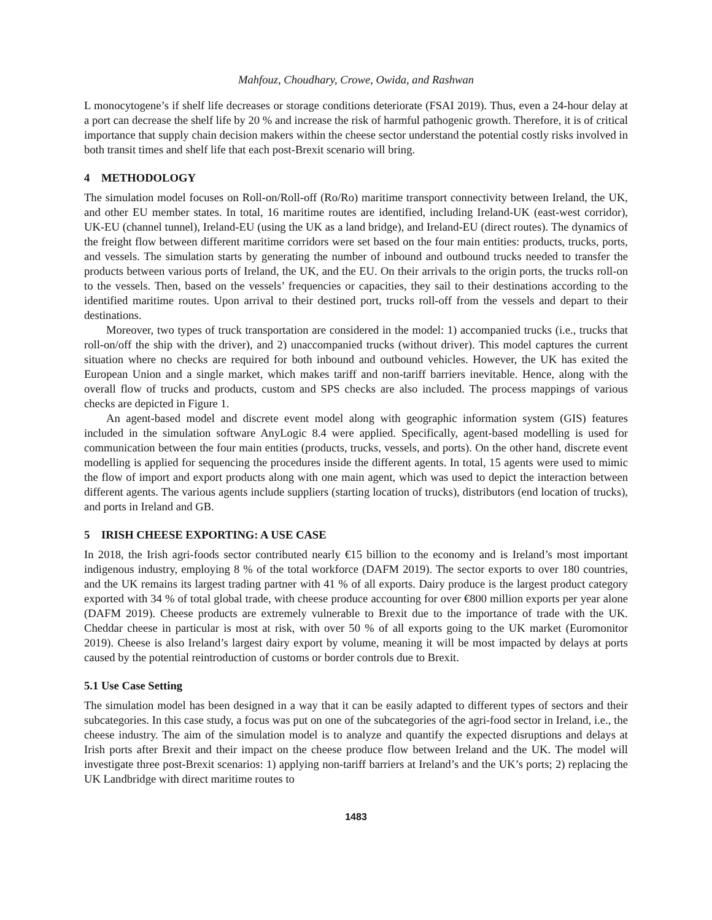Mahfouz, Choudhary, Crowe, Owida, and Rashwan
L monocytogene’s if shelf life decreases or storage conditions deteriorate (FSAI 2019). Thus, even a 24-hour delay at a port can decrease the shelf life by 20 % and increase the risk of harmful pathogenic growth. Therefore, it is of critical importance that supply chain decision makers within the cheese sector understand the potential costly risks involved in both transit times and shelf life that each post-Brexit scenario will bring.
4 METHODOLOGY
The simulation model focuses on Roll-on/Roll-off (Ro/Ro) maritime transport connectivity between Ireland, the UK, and other EU member states. In total, 16 maritime routes are identified, including Ireland-UK (east-west corridor), UK-EU (channel tunnel), Ireland-EU (using the UK as a land bridge), and Ireland-EU (direct routes). The dynamics of the freight flow between different maritime corridors were set based on the four main entities: products, trucks, ports, and vessels. The simulation starts by generating the number of inbound and outbound trucks needed to transfer the products between various ports of Ireland, the UK, and the EU. On their arrivals to the origin ports, the trucks roll-on to the vessels. Then, based on the vessels’ frequencies or capacities, they sail to their destinations according to the identified maritime routes. Upon arrival to their destined port, trucks roll-off from the vessels and depart to their destinations.
Moreover, two types of truck transportation are considered in the model: 1) accompanied trucks (i.e., trucks that roll-on/off the ship with the driver), and 2) unaccompanied trucks (without driver). This model captures the current situation where no checks are required for both inbound and outbound vehicles. However, the UK has exited the European Union and a single market, which makes tariff and non-tariff barriers inevitable. Hence, along with the overall flow of trucks and products, custom and SPS checks are also included. The process mappings of various checks are depicted in Figure 1.
An agent-based model and discrete event model along with geographic information system (GIS) features included in the simulation software AnyLogic 8.4 were applied. Specifically, agent-based modelling is used for communication between the four main entities (products, trucks, vessels, and ports). On the other hand, discrete event modelling is applied for sequencing the procedures inside the different agents. In total, 15 agents were used to mimic the flow of import and export products along with one main agent, which was used to depict the interaction between different agents. The various agents include suppliers (starting location of trucks), distributors (end location of trucks), and ports in Ireland and GB.
5 IRISH CHEESE EXPORTING: A USE CASE
In 2018, the Irish agri-foods sector contributed nearly €15 billion to the economy and is Ireland’s most important indigenous industry, employing 8 % of the total workforce (DAFM 2019). The sector exports to over 180 countries, and the UK remains its largest trading partner with 41 % of all exports. Dairy produce is the largest product category exported with 34 % of total global trade, with cheese produce accounting for over €800 million exports per year alone (DAFM 2019). Cheese products are extremely vulnerable to Brexit due to the importance of trade with the UK. Cheddar cheese in particular is most at risk, with over 50 % of all exports going to the UK market (Euromonitor 2019). Cheese is also Ireland’s largest dairy export by volume, meaning it will be most impacted by delays at ports caused by the potential reintroduction of customs or border controls due to Brexit.
5.1 Use Case Setting
The simulation model has been designed in a way that it can be easily adapted to different types of sectors and their subcategories. In this case study, a focus was put on one of the subcategories of the agri-food sector in Ireland, i.e., the cheese industry. The aim of the simulation model is to analyze and quantify the expected disruptions and delays at Irish ports after Brexit and their impact on the cheese produce flow between Ireland and the UK. The model will investigate three post-Brexit scenarios: 1) applying non-tariff barriers at Ireland’s and the UK’s ports; 2) replacing the UK Landbridge with direct maritime routes to
1483